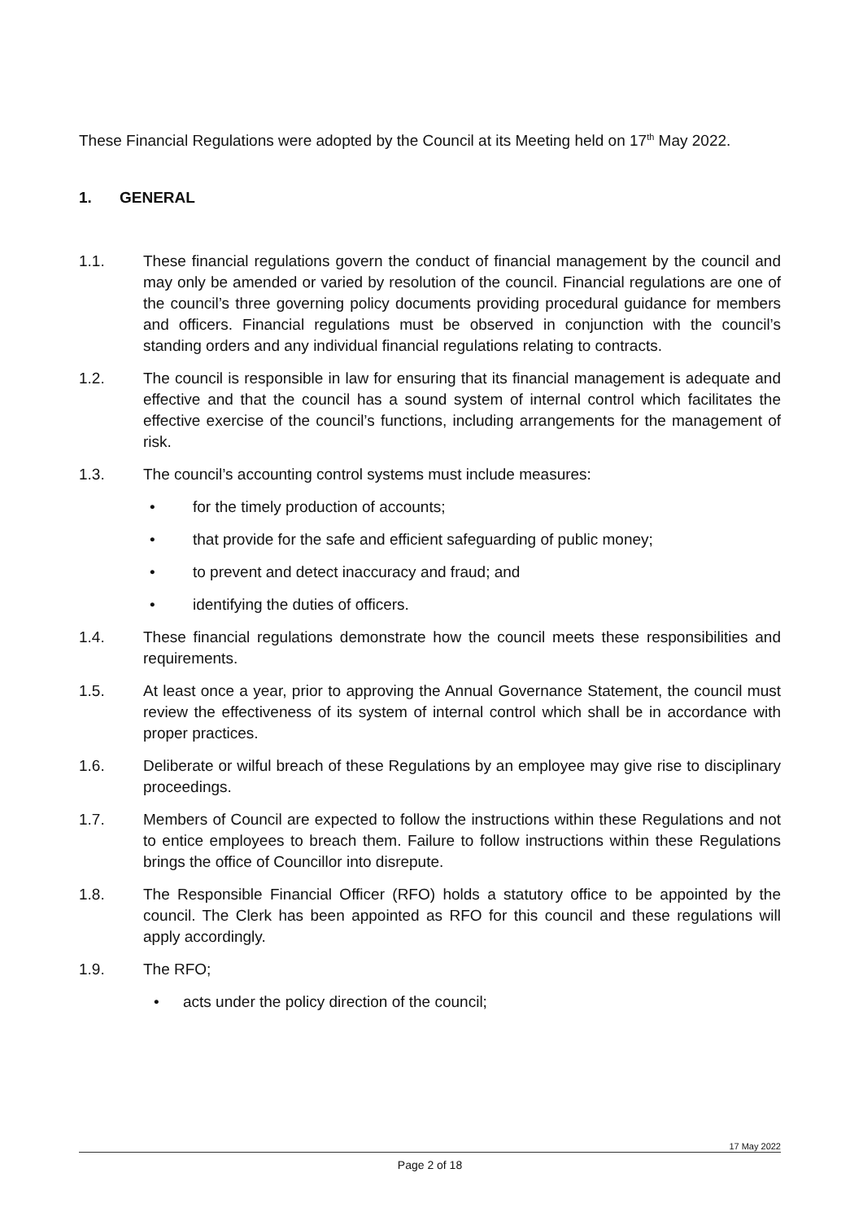These Financial Regulations were adopted by the Council at its Meeting held on 17<sup>th</sup> May 2022.
1. GENERAL
1.1. These financial regulations govern the conduct of financial management by the council and may only be amended or varied by resolution of the council. Financial regulations are one of the council’s three governing policy documents providing procedural guidance for members and officers. Financial regulations must be observed in conjunction with the council’s standing orders and any individual financial regulations relating to contracts.
1.2. The council is responsible in law for ensuring that its financial management is adequate and effective and that the council has a sound system of internal control which facilitates the effective exercise of the council’s functions, including arrangements for the management of risk.
1.3. The council’s accounting control systems must include measures:
• for the timely production of accounts;
• that provide for the safe and efficient safeguarding of public money;
• to prevent and detect inaccuracy and fraud; and
• identifying the duties of officers.
1.4. These financial regulations demonstrate how the council meets these responsibilities and requirements.
1.5. At least once a year, prior to approving the Annual Governance Statement, the council must review the effectiveness of its system of internal control which shall be in accordance with proper practices.
1.6. Deliberate or wilful breach of these Regulations by an employee may give rise to disciplinary proceedings.
1.7. Members of Council are expected to follow the instructions within these Regulations and not to entice employees to breach them. Failure to follow instructions within these Regulations brings the office of Councillor into disrepute.
1.8. The Responsible Financial Officer (RFO) holds a statutory office to be appointed by the council. The Clerk has been appointed as RFO for this council and these regulations will apply accordingly.
1.9. The RFO;
• acts under the policy direction of the council;
17 May 2022
Page 2 of 18